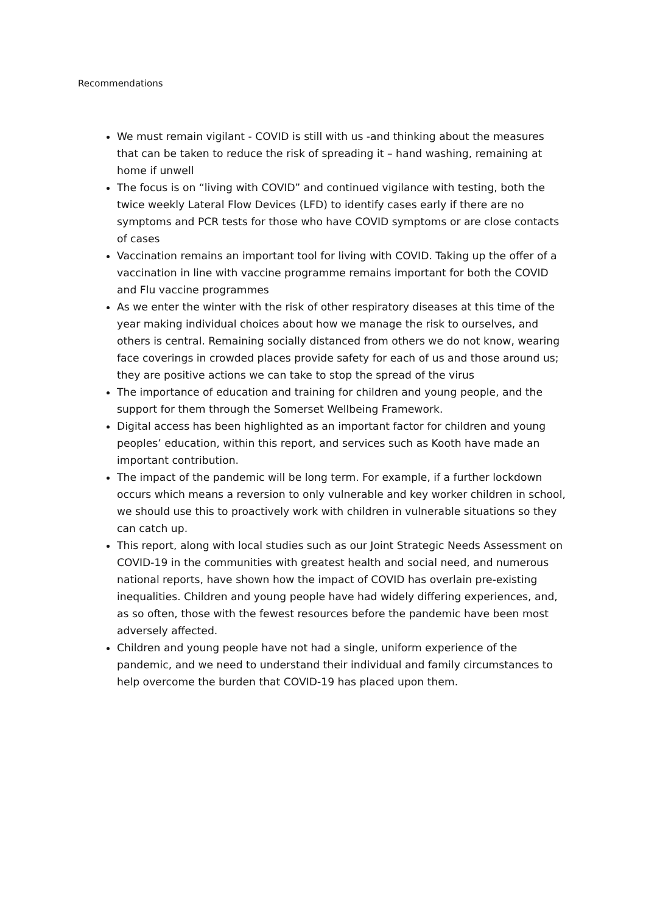Recommendations
We must remain vigilant - COVID is still with us -and thinking about the measures that can be taken to reduce the risk of spreading it – hand washing, remaining at home if unwell
The focus is on “living with COVID” and continued vigilance with testing, both the twice weekly Lateral Flow Devices (LFD) to identify cases early if there are no symptoms and PCR tests for those who have COVID symptoms or are close contacts of cases
Vaccination remains an important tool for living with COVID. Taking up the offer of a vaccination in line with vaccine programme remains important for both the COVID and Flu vaccine programmes
As we enter the winter with the risk of other respiratory diseases at this time of the year making individual choices about how we manage the risk to ourselves, and others is central. Remaining socially distanced from others we do not know, wearing face coverings in crowded places provide safety for each of us and those around us; they are positive actions we can take to stop the spread of the virus
The importance of education and training for children and young people, and the support for them through the Somerset Wellbeing Framework.
Digital access has been highlighted as an important factor for children and young peoples’ education, within this report, and services such as Kooth have made an important contribution.
The impact of the pandemic will be long term. For example, if a further lockdown occurs which means a reversion to only vulnerable and key worker children in school, we should use this to proactively work with children in vulnerable situations so they can catch up.
This report, along with local studies such as our Joint Strategic Needs Assessment on COVID-19 in the communities with greatest health and social need, and numerous national reports, have shown how the impact of COVID has overlain pre-existing inequalities. Children and young people have had widely differing experiences, and, as so often, those with the fewest resources before the pandemic have been most adversely affected.
Children and young people have not had a single, uniform experience of the pandemic, and we need to understand their individual and family circumstances to help overcome the burden that COVID-19 has placed upon them.